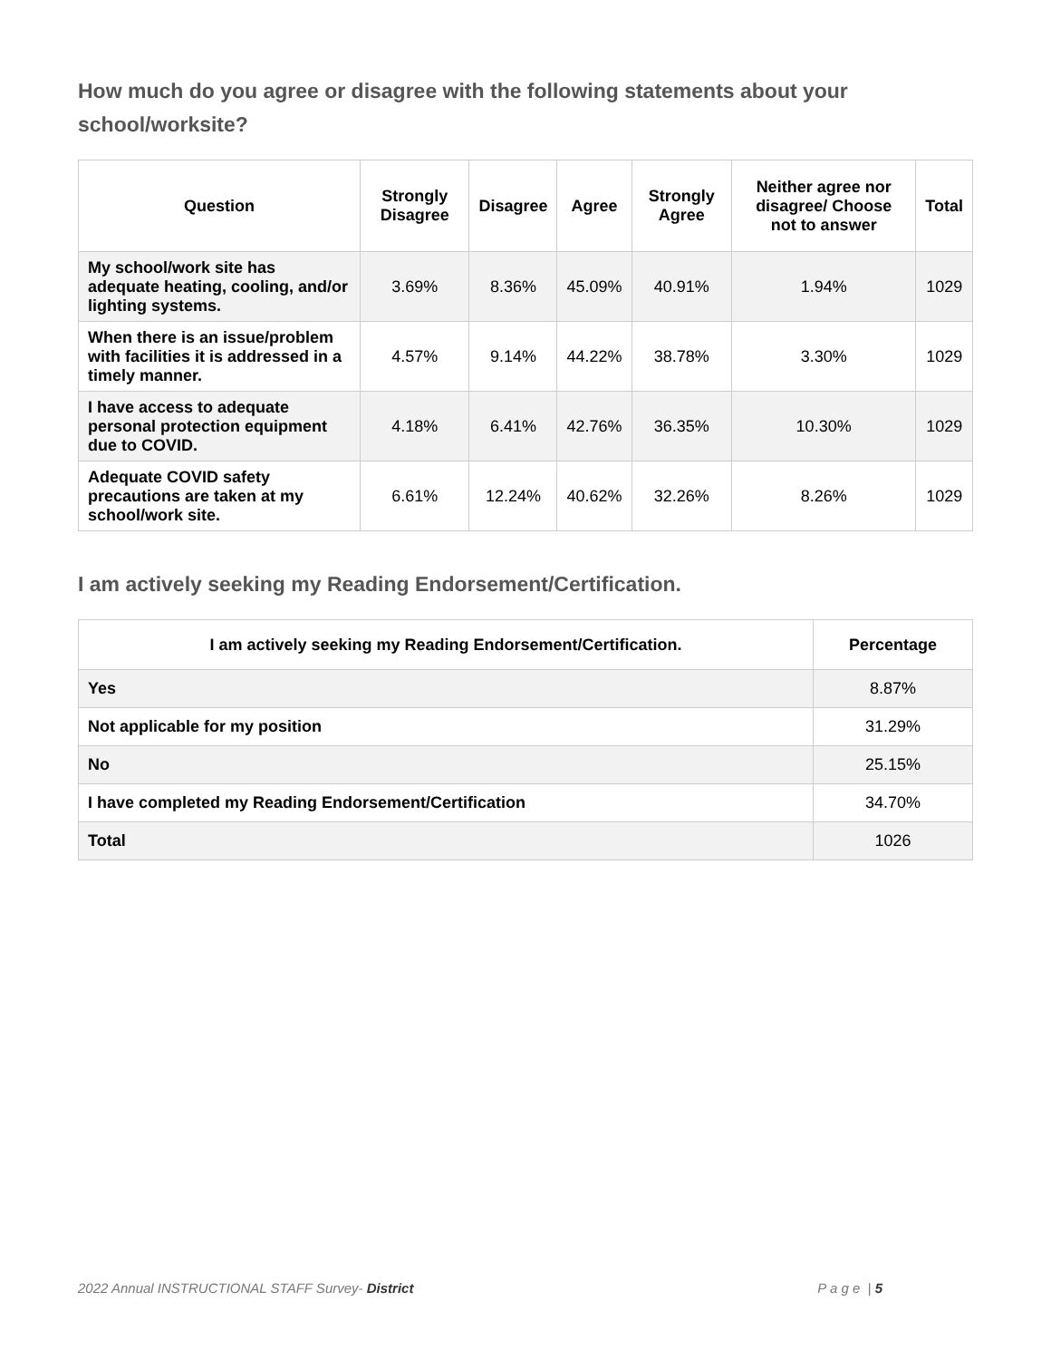How much do you agree or disagree with the following statements about your school/worksite?
| Question | Strongly Disagree | Disagree | Agree | Strongly Agree | Neither agree nor disagree/ Choose not to answer | Total |
| --- | --- | --- | --- | --- | --- | --- |
| My school/work site has adequate heating, cooling, and/or lighting systems. | 3.69% | 8.36% | 45.09% | 40.91% | 1.94% | 1029 |
| When there is an issue/problem with facilities it is addressed in a timely manner. | 4.57% | 9.14% | 44.22% | 38.78% | 3.30% | 1029 |
| I have access to adequate personal protection equipment due to COVID. | 4.18% | 6.41% | 42.76% | 36.35% | 10.30% | 1029 |
| Adequate COVID safety precautions are taken at my school/work site. | 6.61% | 12.24% | 40.62% | 32.26% | 8.26% | 1029 |
I am actively seeking my Reading Endorsement/Certification.
| I am actively seeking my Reading Endorsement/Certification. | Percentage |
| --- | --- |
| Yes | 8.87% |
| Not applicable for my position | 31.29% |
| No | 25.15% |
| I have completed my Reading Endorsement/Certification | 34.70% |
| Total | 1026 |
2022 Annual INSTRUCTIONAL STAFF Survey- District P a g e | 5